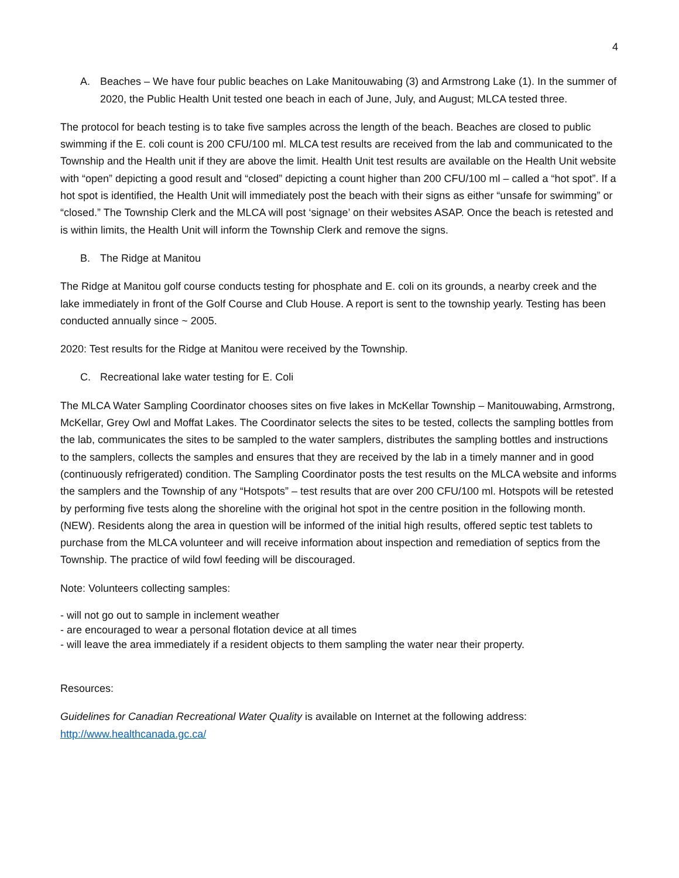4
A. Beaches – We have four public beaches on Lake Manitouwabing (3) and Armstrong Lake (1). In the summer of 2020, the Public Health Unit tested one beach in each of June, July, and August; MLCA tested three.
The protocol for beach testing is to take five samples across the length of the beach. Beaches are closed to public swimming if the E. coli count is 200 CFU/100 ml. MLCA test results are received from the lab and communicated to the Township and the Health unit if they are above the limit. Health Unit test results are available on the Health Unit website with “open” depicting a good result and “closed” depicting a count higher than 200 CFU/100 ml – called a “hot spot”. If a hot spot is identified, the Health Unit will immediately post the beach with their signs as either “unsafe for swimming” or “closed.” The Township Clerk and the MLCA will post ‘signage’ on their websites ASAP. Once the beach is retested and is within limits, the Health Unit will inform the Township Clerk and remove the signs.
B. The Ridge at Manitou
The Ridge at Manitou golf course conducts testing for phosphate and E. coli on its grounds, a nearby creek and the lake immediately in front of the Golf Course and Club House. A report is sent to the township yearly. Testing has been conducted annually since ~ 2005.
2020: Test results for the Ridge at Manitou were received by the Township.
C. Recreational lake water testing for E. Coli
The MLCA Water Sampling Coordinator chooses sites on five lakes in McKellar Township – Manitouwabing, Armstrong, McKellar, Grey Owl and Moffat Lakes. The Coordinator selects the sites to be tested, collects the sampling bottles from the lab, communicates the sites to be sampled to the water samplers, distributes the sampling bottles and instructions to the samplers, collects the samples and ensures that they are received by the lab in a timely manner and in good (continuously refrigerated) condition. The Sampling Coordinator posts the test results on the MLCA website and informs the samplers and the Township of any “Hotspots” – test results that are over 200 CFU/100 ml. Hotspots will be retested by performing five tests along the shoreline with the original hot spot in the centre position in the following month. (NEW). Residents along the area in question will be informed of the initial high results, offered septic test tablets to purchase from the MLCA volunteer and will receive information about inspection and remediation of septics from the Township. The practice of wild fowl feeding will be discouraged.
Note: Volunteers collecting samples:
- will not go out to sample in inclement weather
- are encouraged to wear a personal flotation device at all times
- will leave the area immediately if a resident objects to them sampling the water near their property.
Resources:
Guidelines for Canadian Recreational Water Quality is available on Internet at the following address: http://www.healthcanada.gc.ca/